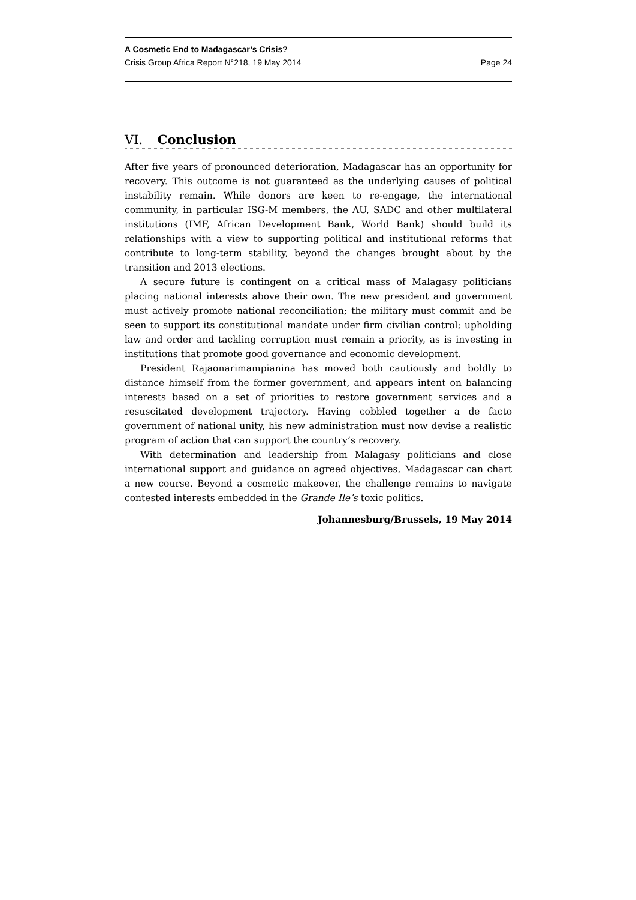A Cosmetic End to Madagascar’s Crisis?
Crisis Group Africa Report N°218, 19 May 2014 Page 24
VI. Conclusion
After five years of pronounced deterioration, Madagascar has an opportunity for recovery. This outcome is not guaranteed as the underlying causes of political instability remain. While donors are keen to re-engage, the international community, in particular ISG-M members, the AU, SADC and other multilateral institutions (IMF, African Development Bank, World Bank) should build its relationships with a view to supporting political and institutional reforms that contribute to long-term stability, beyond the changes brought about by the transition and 2013 elections.
A secure future is contingent on a critical mass of Malagasy politicians placing national interests above their own. The new president and government must actively promote national reconciliation; the military must commit and be seen to support its constitutional mandate under firm civilian control; upholding law and order and tackling corruption must remain a priority, as is investing in institutions that promote good governance and economic development.
President Rajaonarimampianina has moved both cautiously and boldly to distance himself from the former government, and appears intent on balancing interests based on a set of priorities to restore government services and a resuscitated development trajectory. Having cobbled together a de facto government of national unity, his new administration must now devise a realistic program of action that can support the country’s recovery.
With determination and leadership from Malagasy politicians and close international support and guidance on agreed objectives, Madagascar can chart a new course. Beyond a cosmetic makeover, the challenge remains to navigate contested interests embedded in the Grande Ile’s toxic politics.
Johannesburg/Brussels, 19 May 2014